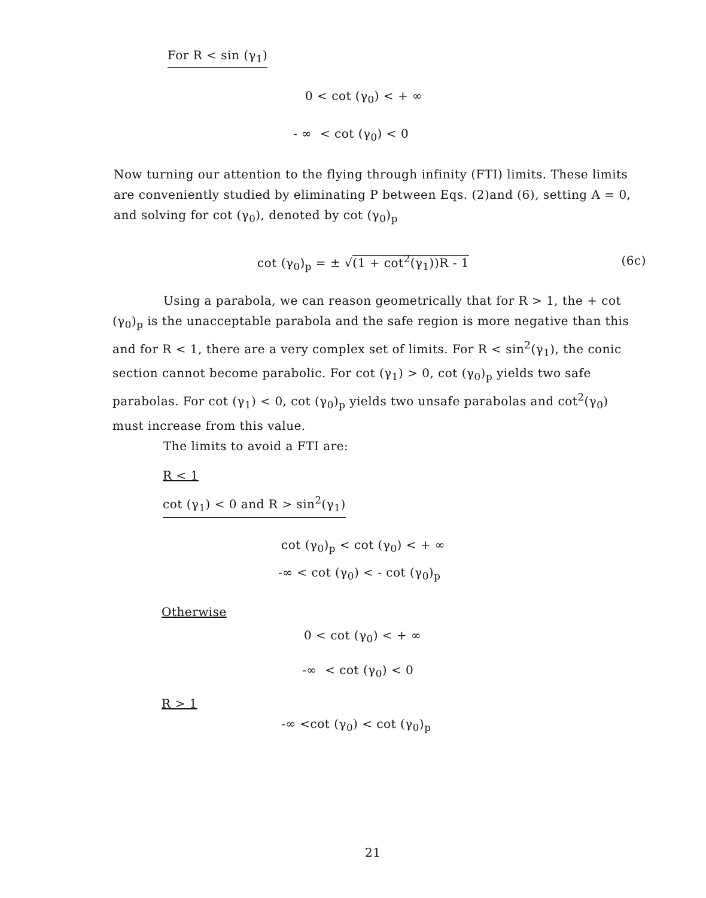For R < sin (γ<sub>1</sub>)
0 < cot (γ<sub>0</sub>) < + ∞
- ∞ < cot (γ<sub>0</sub>) < 0
Now turning our attention to the flying through infinity (FTI) limits. These limits are conveniently studied by eliminating P between Eqs. (2)and (6), setting A = 0, and solving for cot (γ<sub>0</sub>), denoted by cot (γ<sub>0</sub>)<sub>p</sub>
cot (γ<sub>0</sub>)<sub>p</sub> = ± √(1 + cot<sup>2</sup>(γ<sub>1</sub>))R - 1 (6c)
Using a parabola, we can reason geometrically that for R > 1, the + cot (γ<sub>0</sub>)<sub>p</sub> is the unacceptable parabola and the safe region is more negative than this and for R < 1, there are a very complex set of limits. For R < sin<sup>2</sup>(γ<sub>1</sub>), the conic section cannot become parabolic. For cot (γ<sub>1</sub>) > 0, cot (γ<sub>0</sub>)<sub>p</sub> yields two safe parabolas. For cot (γ<sub>1</sub>) < 0, cot (γ<sub>0</sub>)<sub>p</sub> yields two unsafe parabolas and cot<sup>2</sup>(γ<sub>0</sub>) must increase from this value.
The limits to avoid a FTI are:
R < 1
cot (γ<sub>1</sub>) < 0 and R > sin<sup>2</sup>(γ<sub>1</sub>)
cot (γ<sub>0</sub>)<sub>p</sub> < cot (γ<sub>0</sub>) < + ∞
-∞ < cot (γ<sub>0</sub>) < - cot (γ<sub>0</sub>)<sub>p</sub>
Otherwise
0 < cot (γ<sub>0</sub>) < + ∞
-∞ < cot (γ<sub>0</sub>) < 0
R > 1
-∞ <cot (γ<sub>0</sub>) < cot (γ<sub>0</sub>)<sub>p</sub>
21